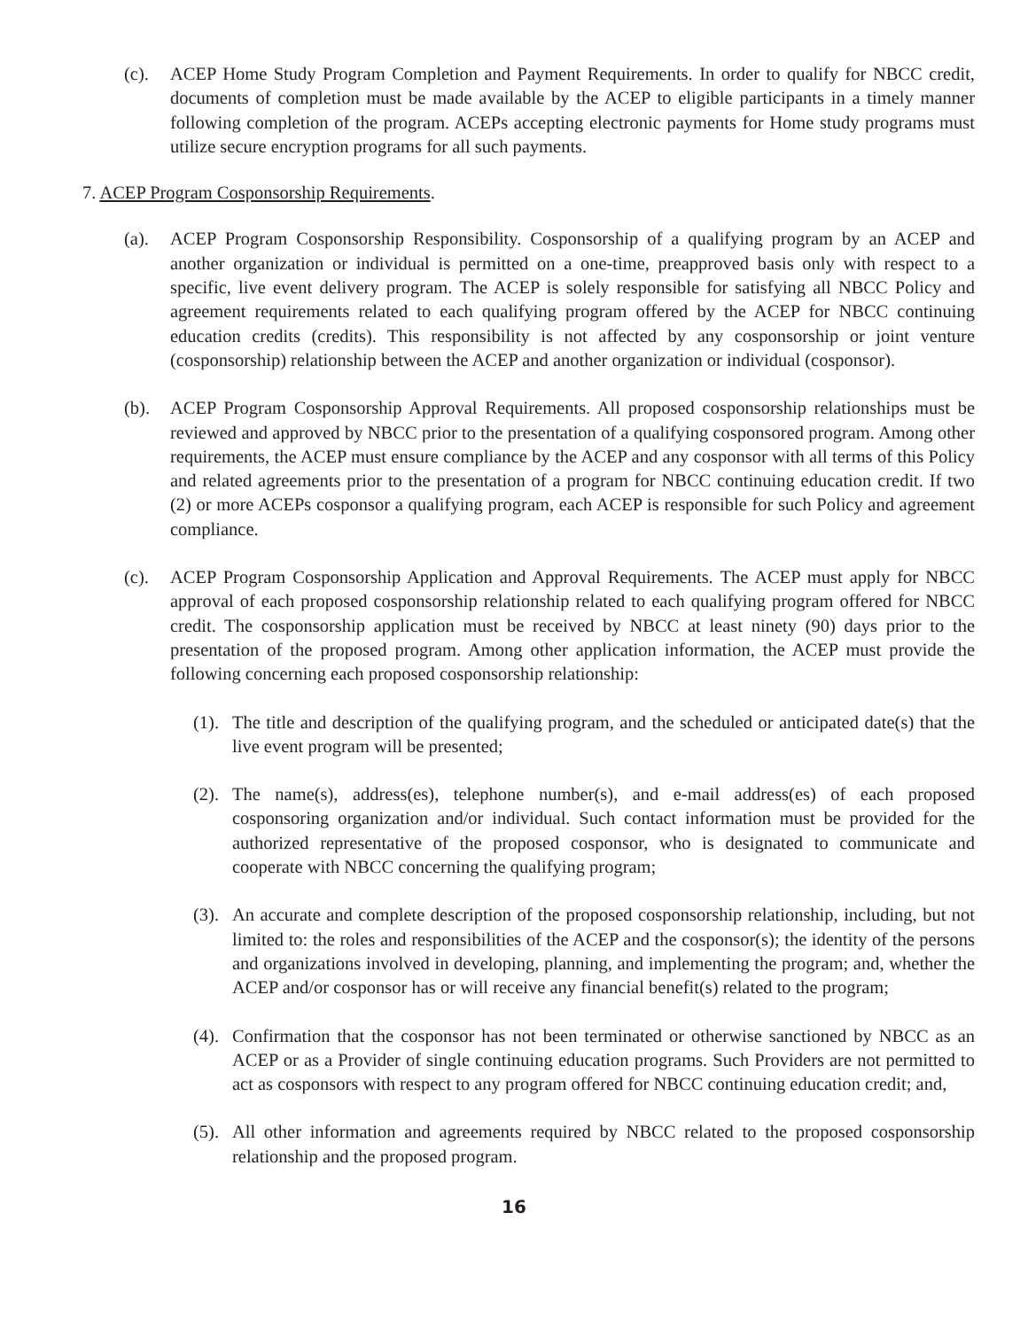(c). ACEP Home Study Program Completion and Payment Requirements. In order to qualify for NBCC credit, documents of completion must be made available by the ACEP to eligible participants in a timely manner following completion of the program. ACEPs accepting electronic payments for Home study programs must utilize secure encryption programs for all such payments.
7. ACEP Program Cosponsorship Requirements.
(a). ACEP Program Cosponsorship Responsibility. Cosponsorship of a qualifying program by an ACEP and another organization or individual is permitted on a one-time, preapproved basis only with respect to a specific, live event delivery program. The ACEP is solely responsible for satisfying all NBCC Policy and agreement requirements related to each qualifying program offered by the ACEP for NBCC continuing education credits (credits). This responsibility is not affected by any cosponsorship or joint venture (cosponsorship) relationship between the ACEP and another organization or individual (cosponsor).
(b). ACEP Program Cosponsorship Approval Requirements. All proposed cosponsorship relationships must be reviewed and approved by NBCC prior to the presentation of a qualifying cosponsored program. Among other requirements, the ACEP must ensure compliance by the ACEP and any cosponsor with all terms of this Policy and related agreements prior to the presentation of a program for NBCC continuing education credit. If two (2) or more ACEPs cosponsor a qualifying program, each ACEP is responsible for such Policy and agreement compliance.
(c). ACEP Program Cosponsorship Application and Approval Requirements. The ACEP must apply for NBCC approval of each proposed cosponsorship relationship related to each qualifying program offered for NBCC credit. The cosponsorship application must be received by NBCC at least ninety (90) days prior to the presentation of the proposed program. Among other application information, the ACEP must provide the following concerning each proposed cosponsorship relationship:
(1).
The title and description of the qualifying program, and the scheduled or anticipated date(s) that the live event program will be presented;
(2).
The name(s), address(es), telephone number(s), and e-mail address(es) of each proposed cosponsoring organization and/or individual. Such contact information must be provided for the authorized representative of the proposed cosponsor, who is designated to communicate and cooperate with NBCC concerning the qualifying program;
(3).
An accurate and complete description of the proposed cosponsorship relationship, including, but not limited to: the roles and responsibilities of the ACEP and the cosponsor(s); the identity of the persons and organizations involved in developing, planning, and implementing the program; and, whether the ACEP and/or cosponsor has or will receive any financial benefit(s) related to the program;
(4).
Confirmation that the cosponsor has not been terminated or otherwise sanctioned by NBCC as an ACEP or as a Provider of single continuing education programs. Such Providers are not permitted to act as cosponsors with respect to any program offered for NBCC continuing education credit; and,
(5).
All other information and agreements required by NBCC related to the proposed cosponsorship relationship and the proposed program.
16